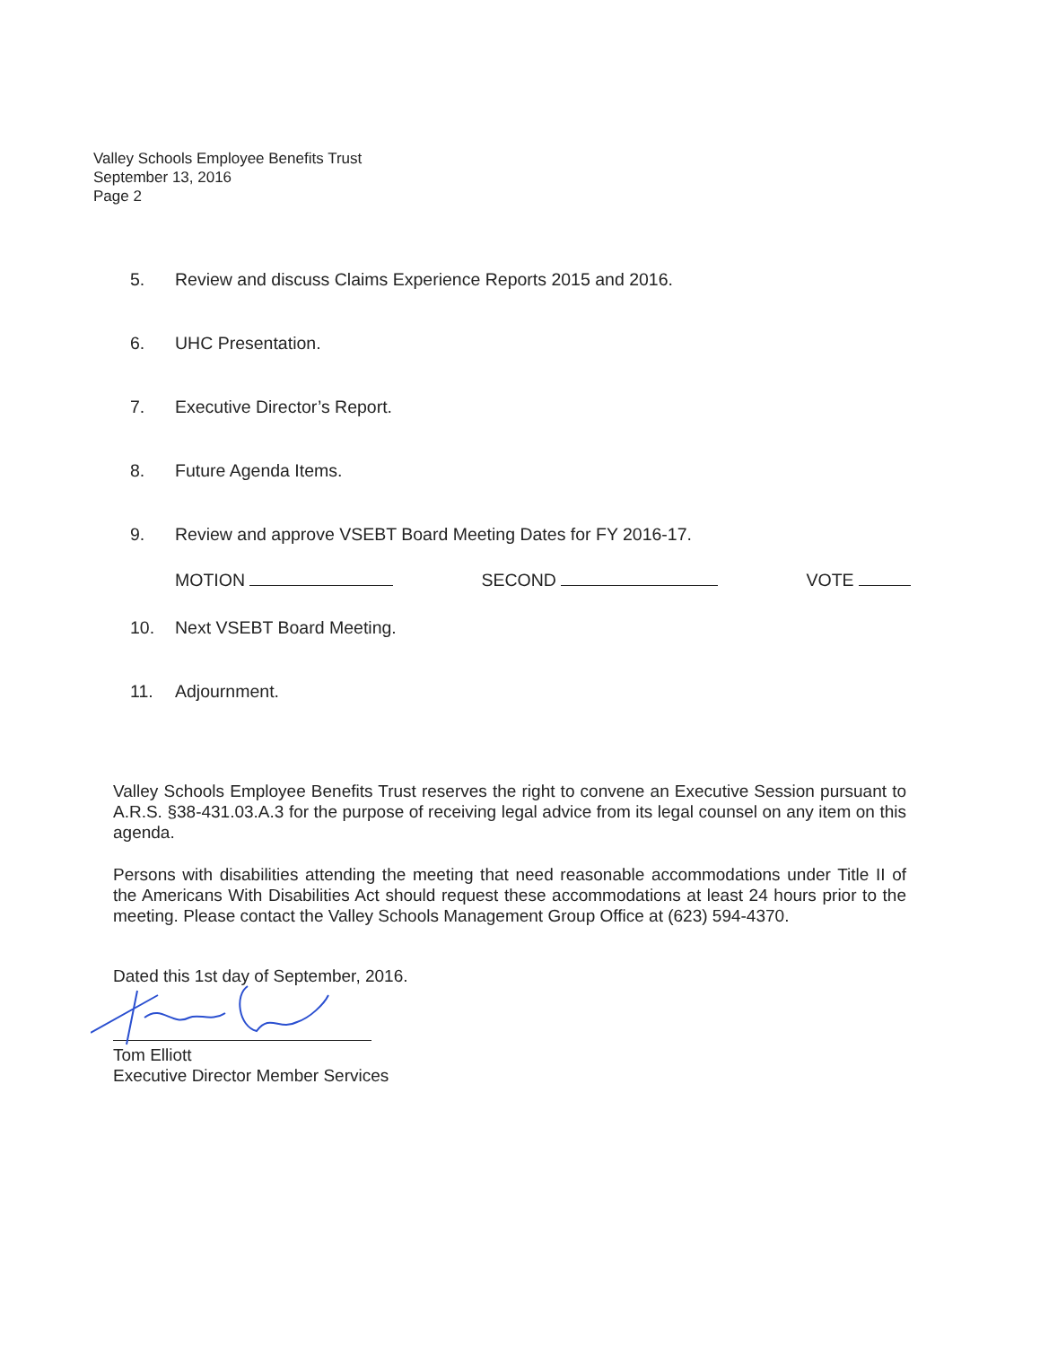Valley Schools Employee Benefits Trust
September 13, 2016
Page 2
5. Review and discuss Claims Experience Reports 2015 and 2016.
6. UHC Presentation.
7. Executive Director’s Report.
8. Future Agenda Items.
9. Review and approve VSEBT Board Meeting Dates for FY 2016-17.
MOTION SECOND VOTE
10. Next VSEBT Board Meeting.
11. Adjournment.
Valley Schools Employee Benefits Trust reserves the right to convene an Executive Session pursuant to A.R.S. §38-431.03.A.3 for the purpose of receiving legal advice from its legal counsel on any item on this agenda.
Persons with disabilities attending the meeting that need reasonable accommodations under Title II of the Americans With Disabilities Act should request these accommodations at least 24 hours prior to the meeting. Please contact the Valley Schools Management Group Office at (623) 594-4370.
Dated this 1st day of September, 2016.
Tom Elliott
Executive Director Member Services